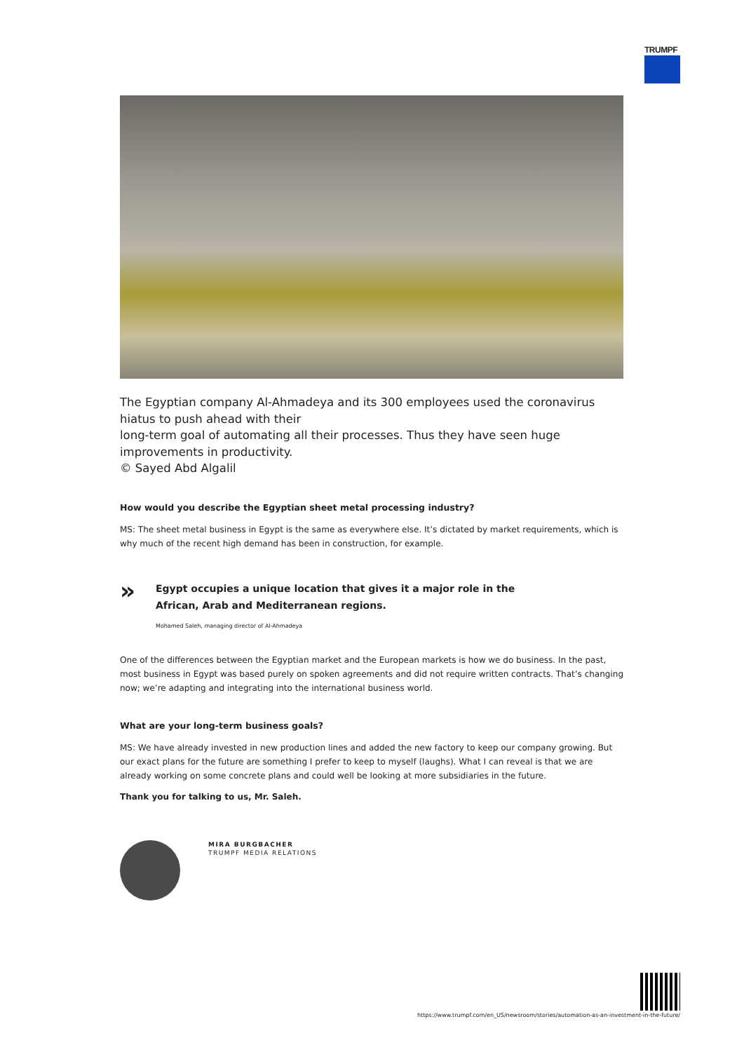TRUMPF
The Egyptian company Al-Ahmadeya and its 300 employees used the coronavirus hiatus to push ahead with their
long-term goal of automating all their processes. Thus they have seen huge improvements in productivity.
© Sayed Abd Algalil
How would you describe the Egyptian sheet metal processing industry?
MS: The sheet metal business in Egypt is the same as everywhere else. It’s dictated by market requirements, which is why much of the recent high demand has been in construction, for example.
»
Egypt occupies a unique location that gives it a major role in the
African, Arab and Mediterranean regions.
Mohamed Saleh, managing director of Al-Ahmadeya
One of the differences between the Egyptian market and the European markets is how we do business. In the past, most business in Egypt was based purely on spoken agreements and did not require written contracts. That’s changing now; we’re adapting and integrating into the international business world.
What are your long-term business goals?
MS: We have already invested in new production lines and added the new factory to keep our company growing. But our exact plans for the future are something I prefer to keep to myself (laughs). What I can reveal is that we are already working on some concrete plans and could well be looking at more subsidiaries in the future.
Thank you for talking to us, Mr. Saleh.
MIRA BURGBACHER
TRUMPF MEDIA RELATIONS
https://www.trumpf.com/en_US/newsroom/stories/automation-as-an-investment-in-the-future/